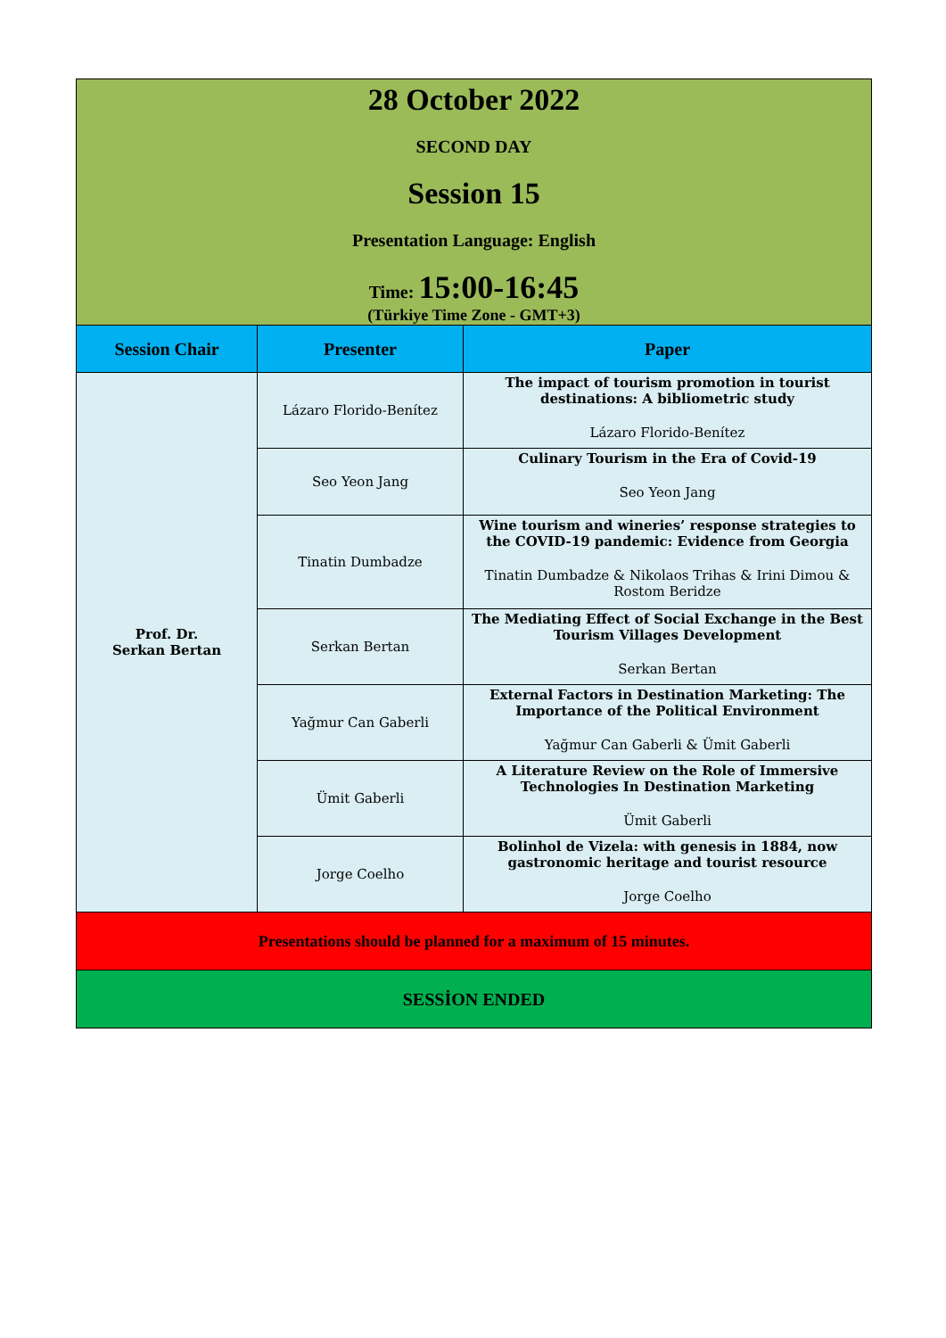| 28 October 2022 SECOND DAY Session 15 Presentation Language: English Time: 15:00-16:45 (Türkiye Time Zone - GMT+3) | | |
| Session Chair | Presenter | Paper |
| Prof. Dr. Serkan Bertan | Lázaro Florido-Benítez | The impact of tourism promotion in tourist destinations: A bibliometric study Lázaro Florido-Benítez |
| | Seo Yeon Jang | Culinary Tourism in the Era of Covid-19 Seo Yeon Jang |
| | Tinatin Dumbadze | Wine tourism and wineries’ response strategies to the COVID-19 pandemic: Evidence from Georgia Tinatin Dumbadze & Nikolaos Trihas & Irini Dimou & Rostom Beridze |
| | Serkan Bertan | The Mediating Effect of Social Exchange in the Best Tourism Villages Development Serkan Bertan |
| | Yağmur Can Gaberli | External Factors in Destination Marketing: The Importance of the Political Environment Yağmur Can Gaberli & Ümit Gaberli |
| | Ümit Gaberli | A Literature Review on the Role of Immersive Technologies In Destination Marketing Ümit Gaberli |
| | Jorge Coelho | Bolinhol de Vizela: with genesis in 1884, now gastronomic heritage and tourist resource Jorge Coelho |
| Presentations should be planned for a maximum of 15 minutes. | | |
| SESSİON ENDED | | |